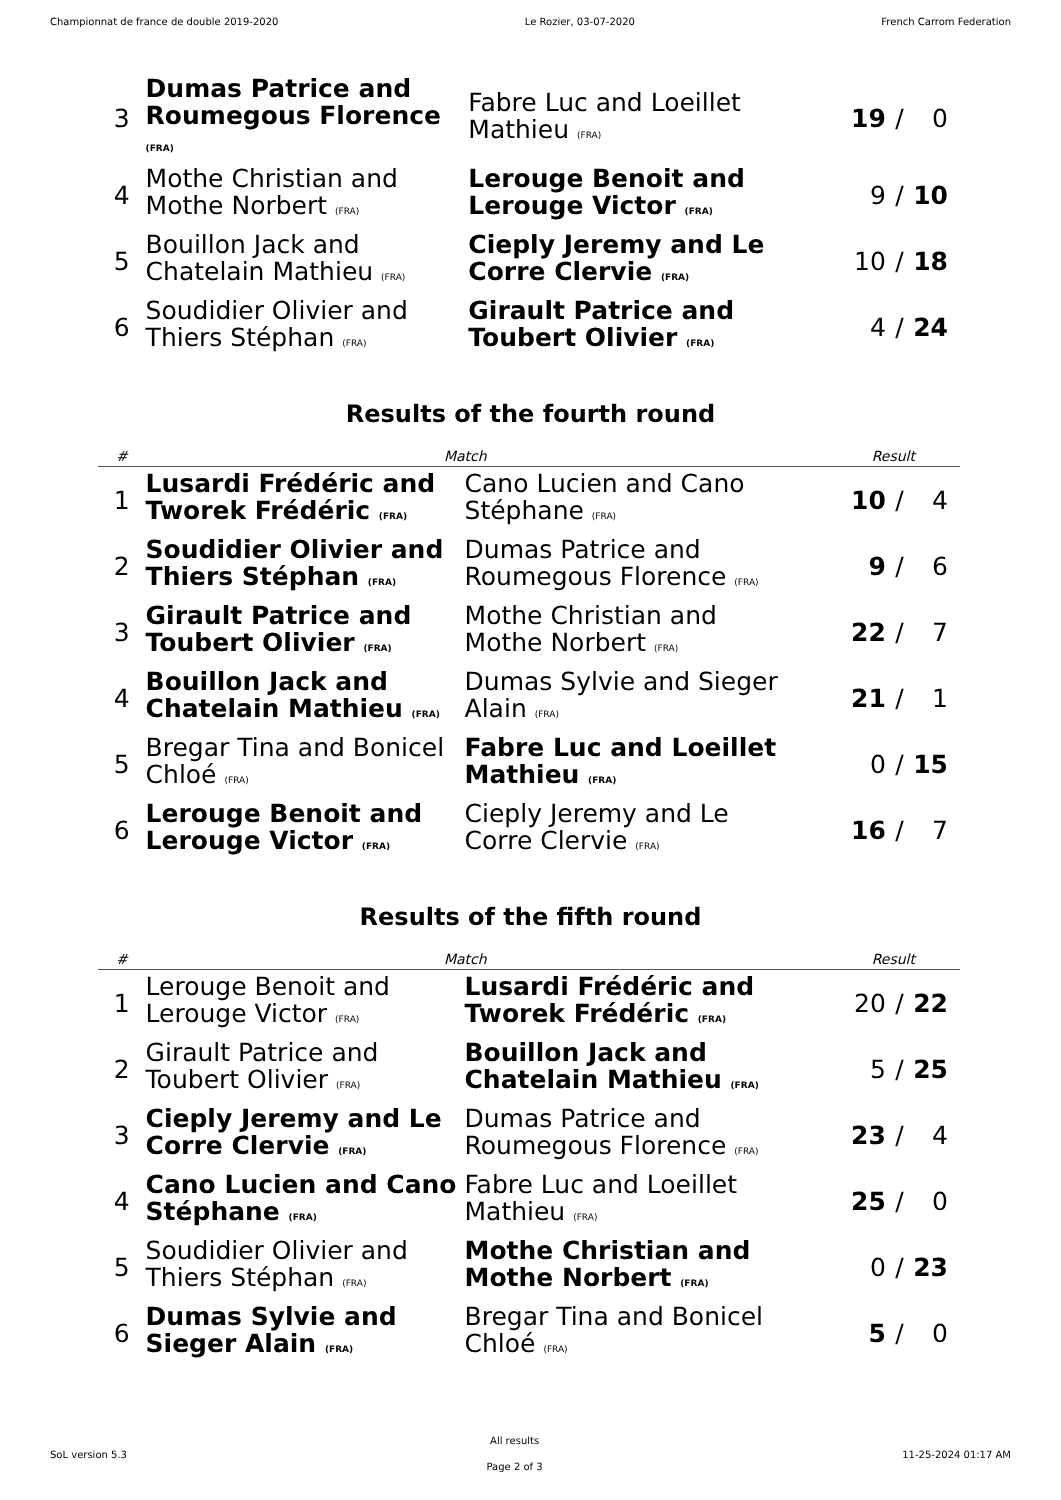Championnat de france de double 2019-2020 Le Rozier, 03-07-2020 French Carrom Federation
| 3 | Dumas Patrice and Roumegous Florence (FRA) | Fabre Luc and Loeillet Mathieu (FRA) | 19 | / | 0 |
| 4 | Mothe Christian and Mothe Norbert (FRA) | Lerouge Benoit and Lerouge Victor (FRA) | 9 | / | 10 |
| 5 | Bouillon Jack and Chatelain Mathieu (FRA) | Cieply Jeremy and Le Corre Clervie (FRA) | 10 | / | 18 |
| 6 | Soudidier Olivier and Thiers Stéphan (FRA) | Girault Patrice and Toubert Olivier (FRA) | 4 | / | 24 |
Results of the fourth round
| # | Match | | Result | | |
| --- | --- | --- | --- | --- | --- |
| 1 | Lusardi Frédéric and Tworek Frédéric (FRA) | Cano Lucien and Cano Stéphane (FRA) | 10 | / | 4 |
| 2 | Soudidier Olivier and Thiers Stéphan (FRA) | Dumas Patrice and Roumegous Florence (FRA) | 9 | / | 6 |
| 3 | Girault Patrice and Toubert Olivier (FRA) | Mothe Christian and Mothe Norbert (FRA) | 22 | / | 7 |
| 4 | Bouillon Jack and Chatelain Mathieu (FRA) | Dumas Sylvie and Sieger Alain (FRA) | 21 | / | 1 |
| 5 | Bregar Tina and Bonicel Chloé (FRA) | Fabre Luc and Loeillet Mathieu (FRA) | 0 | / | 15 |
| 6 | Lerouge Benoit and Lerouge Victor (FRA) | Cieply Jeremy and Le Corre Clervie (FRA) | 16 | / | 7 |
Results of the fifth round
| # | Match | | Result | | |
| --- | --- | --- | --- | --- | --- |
| 1 | Lerouge Benoit and Lerouge Victor (FRA) | Lusardi Frédéric and Tworek Frédéric (FRA) | 20 | / | 22 |
| 2 | Girault Patrice and Toubert Olivier (FRA) | Bouillon Jack and Chatelain Mathieu (FRA) | 5 | / | 25 |
| 3 | Cieply Jeremy and Le Corre Clervie (FRA) | Dumas Patrice and Roumegous Florence (FRA) | 23 | / | 4 |
| 4 | Cano Lucien and Cano Stéphane (FRA) | Fabre Luc and Loeillet Mathieu (FRA) | 25 | / | 0 |
| 5 | Soudidier Olivier and Thiers Stéphan (FRA) | Mothe Christian and Mothe Norbert (FRA) | 0 | / | 23 |
| 6 | Dumas Sylvie and Sieger Alain (FRA) | Bregar Tina and Bonicel Chloé (FRA) | 5 | / | 0 |
SoL version 5.3
All results
Page 2 of 3
11-25-2024 01:17 AM